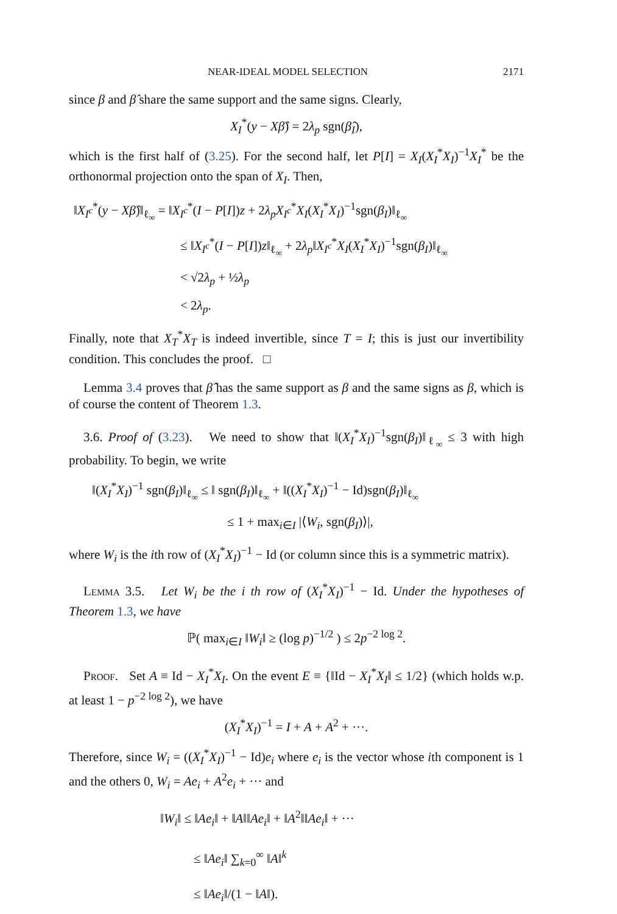NEAR-IDEAL MODEL SELECTION 2171
since β and β̂ share the same support and the same signs. Clearly,
X<sub>I</sub><sup>*</sup>(y − Xβ̂) = 2λ<sub>p</sub> sgn(β̂<sub>I</sub>),
which is the first half of (3.25). For the second half, let P[I] = X<sub>I</sub>(X<sub>I</sub><sup>*</sup>X<sub>I</sub>)<sup>−1</sup>X<sub>I</sub><sup>*</sup> be the orthonormal projection onto the span of X<sub>I</sub>. Then,
‖X<sub>I<sup>c</sup></sub><sup>*</sup>(y − Xβ̂)‖<sub>ℓ<sub>∞</sub></sub> = ‖X<sub>I<sup>c</sup></sub><sup>*</sup>(I − P[I])z + 2λ<sub>p</sub>X<sub>I<sup>c</sup></sub><sup>*</sup>X<sub>I</sub>(X<sub>I</sub><sup>*</sup>X<sub>I</sub>)<sup>−1</sup>sgn(β<sub>I</sub>)‖<sub>ℓ<sub>∞</sub></sub>
≤ ‖X<sub>I<sup>c</sup></sub><sup>*</sup>(I − P[I])z‖<sub>ℓ<sub>∞</sub></sub> + 2λ<sub>p</sub>‖X<sub>I<sup>c</sup></sub><sup>*</sup>X<sub>I</sub>(X<sub>I</sub><sup>*</sup>X<sub>I</sub>)<sup>−1</sup>sgn(β<sub>I</sub>)‖<sub>ℓ<sub>∞</sub></sub>
< √2λ<sub>p</sub> + ½λ<sub>p</sub>
< 2λ<sub>p</sub>.
Finally, note that X<sub>T</sub><sup>*</sup>X<sub>T</sub> is indeed invertible, since T = I; this is just our invertibility condition. This concludes the proof. □
Lemma 3.4 proves that β̂ has the same support as β and the same signs as β, which is of course the content of Theorem 1.3.
3.6. Proof of (3.23). We need to show that ‖(X<sub>I</sub><sup>*</sup>X<sub>I</sub>)<sup>−1</sup>sgn(β<sub>I</sub>)‖<sub>ℓ<sub>∞</sub></sub> ≤ 3 with high probability. To begin, we write
‖(X<sub>I</sub><sup>*</sup>X<sub>I</sub>)<sup>−1</sup> sgn(β<sub>I</sub>)‖<sub>ℓ<sub>∞</sub></sub> ≤ ‖ sgn(β<sub>I</sub>)‖<sub>ℓ<sub>∞</sub></sub> + ‖((X<sub>I</sub><sup>*</sup>X<sub>I</sub>)<sup>−1</sup> − Id)sgn(β<sub>I</sub>)‖<sub>ℓ<sub>∞</sub></sub>
≤ 1 + max<sub>i∈I</sub> |⟨W<sub>i</sub>, sgn(β<sub>I</sub>)⟩|,
where W<sub>i</sub> is the ith row of (X<sub>I</sub><sup>*</sup>X<sub>I</sub>)<sup>−1</sup> − Id (or column since this is a symmetric matrix).
Lemma 3.5. Let W<sub>i</sub> be the i th row of (X<sub>I</sub><sup>*</sup>X<sub>I</sub>)<sup>−1</sup> − Id. Under the hypotheses of Theorem 1.3, we have
ℙ( max<sub>i∈I</sub> ‖W<sub>i</sub>‖ ≥ (log p)<sup>−1/2</sup> ) ≤ 2p<sup>−2 log 2</sup>.
Proof. Set A ≡ Id − X<sub>I</sub><sup>*</sup>X<sub>I</sub>. On the event E ≡ {‖Id − X<sub>I</sub><sup>*</sup>X<sub>I</sub>‖ ≤ 1/2} (which holds w.p. at least 1 − p<sup>−2 log 2</sup>), we have
(X<sub>I</sub><sup>*</sup>X<sub>I</sub>)<sup>−1</sup> = I + A + A<sup>2</sup> + ···.
Therefore, since W<sub>i</sub> = ((X<sub>I</sub><sup>*</sup>X<sub>I</sub>)<sup>−1</sup> − Id)e<sub>i</sub> where e<sub>i</sub> is the vector whose ith component is 1 and the others 0, W<sub>i</sub> = Ae<sub>i</sub> + A<sup>2</sup>e<sub>i</sub> + ··· and
‖W<sub>i</sub>‖ ≤ ‖Ae<sub>i</sub>‖ + ‖A‖‖Ae<sub>i</sub>‖ + ‖A<sup>2</sup>‖‖Ae<sub>i</sub>‖ + ···
≤ ‖Ae<sub>i</sub>‖ ∑<sub>k=0</sub><sup>∞</sup> ‖A‖<sup>k</sup>
≤ ‖Ae<sub>i</sub>‖/(1 − ‖A‖).